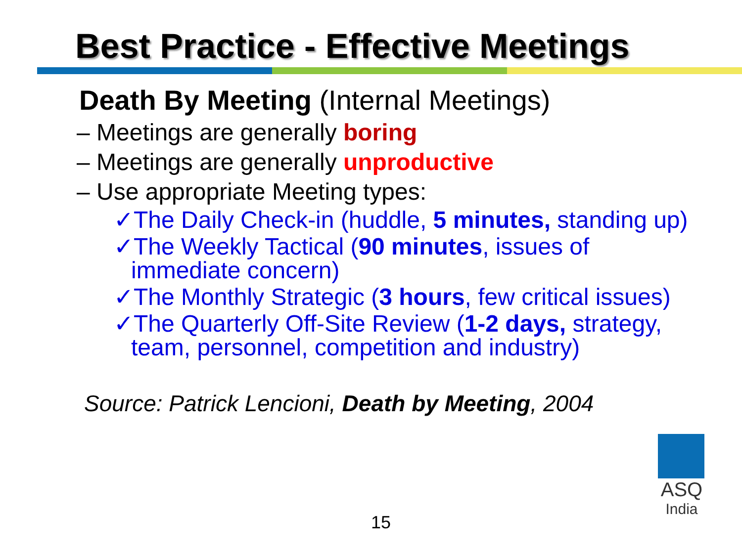Best Practice - Effective Meetings
Death By Meeting (Internal Meetings)
– Meetings are generally boring
– Meetings are generally unproductive
– Use appropriate Meeting types:
✓The Daily Check-in (huddle, 5 minutes, standing up)
✓The Weekly Tactical (90 minutes, issues of
immediate concern)
✓The Monthly Strategic (3 hours, few critical issues)
✓The Quarterly Off-Site Review (1-2 days, strategy,
team, personnel, competition and industry)
Source: Patrick Lencioni, Death by Meeting, 2004
15
ASQ
India